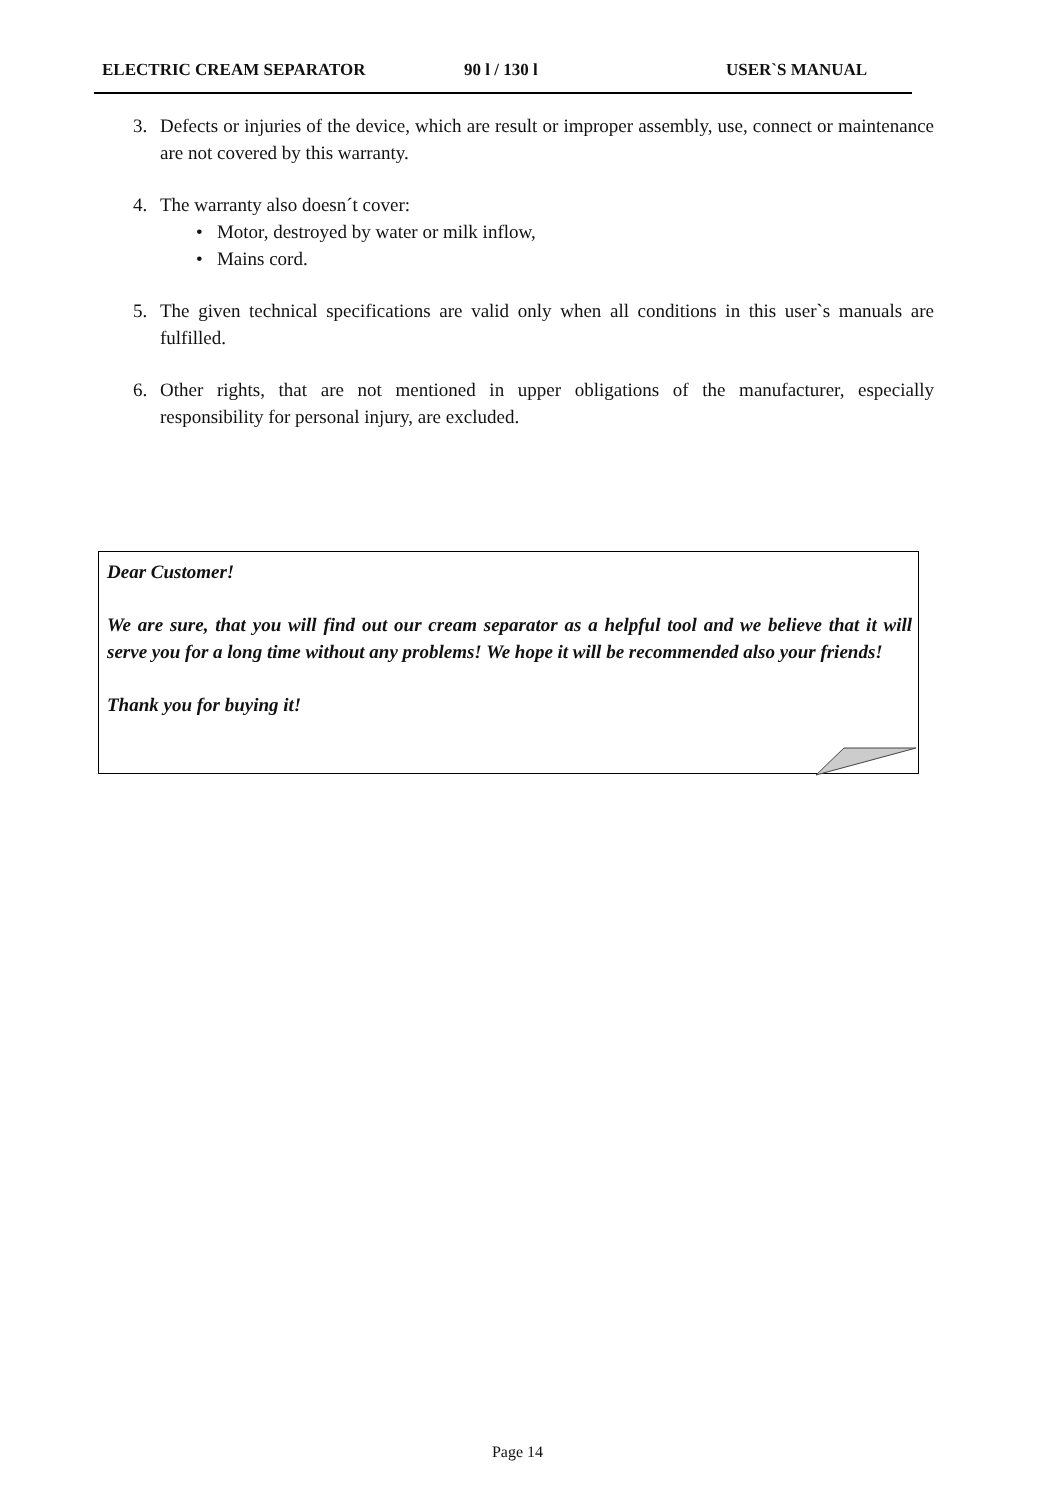ELECTRIC CREAM SEPARATOR 90 l / 130 l USER`S MANUAL
3. Defects or injuries of the device, which are result or improper assembly, use, connect or maintenance are not covered by this warranty.
4. The warranty also doesn´t cover:
• Motor, destroyed by water or milk inflow,
• Mains cord.
5. The given technical specifications are valid only when all conditions in this user`s manuals are fulfilled.
6. Other rights, that are not mentioned in upper obligations of the manufacturer, especially responsibility for personal injury, are excluded.
Dear Customer!
We are sure, that you will find out our cream separator as a helpful tool and we believe that it will serve you for a long time without any problems! We hope it will be recommended also your friends!
Thank you for buying it!
Page 14